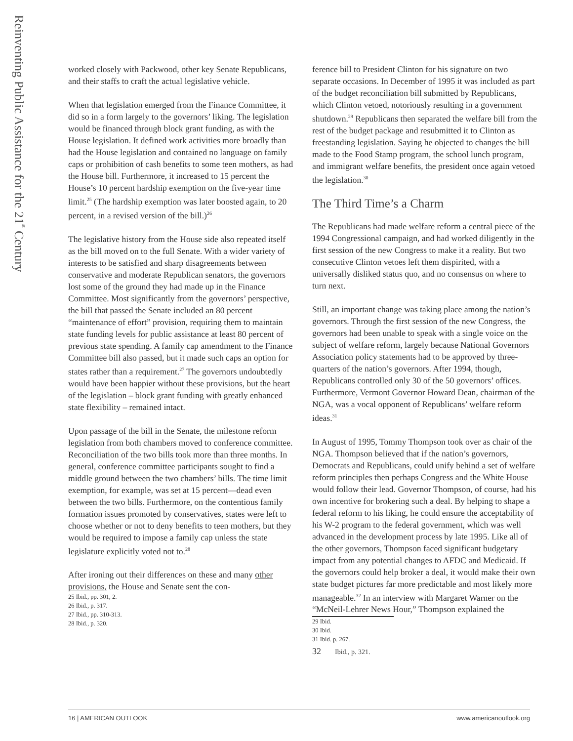Reinventing Public Assistance for the 21<sup>st</sup> Century
worked closely with Packwood, other key Senate Republicans, and their staffs to craft the actual legislative vehicle.
When that legislation emerged from the Finance Committee, it did so in a form largely to the governors’ liking. The legislation would be financed through block grant funding, as with the House legislation. It defined work activities more broadly than had the House legislation and contained no language on family caps or prohibition of cash benefits to some teen mothers, as had the House bill. Furthermore, it increased to 15 percent the House’s 10 percent hardship exemption on the five-year time limit.<sup>25</sup> (The hardship exemption was later boosted again, to 20 percent, in a revised version of the bill.)<sup>26</sup>
The legislative history from the House side also repeated itself as the bill moved on to the full Senate. With a wider variety of interests to be satisfied and sharp disagreements between conservative and moderate Republican senators, the governors lost some of the ground they had made up in the Finance Committee. Most significantly from the governors’ perspective, the bill that passed the Senate included an 80 percent “maintenance of effort” provision, requiring them to maintain state funding levels for public assistance at least 80 percent of previous state spending. A family cap amendment to the Finance Committee bill also passed, but it made such caps an option for states rather than a requirement.<sup>27</sup> The governors undoubtedly would have been happier without these provisions, but the heart of the legislation – block grant funding with greatly enhanced state flexibility – remained intact.
Upon passage of the bill in the Senate, the milestone reform legislation from both chambers moved to conference committee. Reconciliation of the two bills took more than three months. In general, conference committee participants sought to find a middle ground between the two chambers’ bills. The time limit exemption, for example, was set at 15 percent—dead even between the two bills. Furthermore, on the contentious family formation issues promoted by conservatives, states were left to choose whether or not to deny benefits to teen mothers, but they would be required to impose a family cap unless the state legislature explicitly voted not to.<sup>28</sup>
After ironing out their differences on these and many other provisions, the House and Senate sent the con-
25 Ibid., pp. 301, 2.
26 Ibid., p. 317.
27 Ibid., pp. 310-313.
28 Ibid., p. 320.
ference bill to President Clinton for his signature on two separate occasions. In December of 1995 it was included as part of the budget reconciliation bill submitted by Republicans, which Clinton vetoed, notoriously resulting in a government shutdown.<sup>29</sup> Republicans then separated the welfare bill from the rest of the budget package and resubmitted it to Clinton as freestanding legislation. Saying he objected to changes the bill made to the Food Stamp program, the school lunch program, and immigrant welfare benefits, the president once again vetoed the legislation.<sup>30</sup>
The Third Time’s a Charm
The Republicans had made welfare reform a central piece of the 1994 Congressional campaign, and had worked diligently in the first session of the new Congress to make it a reality. But two consecutive Clinton vetoes left them dispirited, with a universally disliked status quo, and no consensus on where to turn next.
Still, an important change was taking place among the nation’s governors. Through the first session of the new Congress, the governors had been unable to speak with a single voice on the subject of welfare reform, largely because National Governors Association policy statements had to be approved by three-quarters of the nation’s governors. After 1994, though, Republicans controlled only 30 of the 50 governors’ offices. Furthermore, Vermont Governor Howard Dean, chairman of the NGA, was a vocal opponent of Republicans’ welfare reform ideas.<sup>31</sup>
In August of 1995, Tommy Thompson took over as chair of the NGA. Thompson believed that if the nation’s governors, Democrats and Republicans, could unify behind a set of welfare reform principles then perhaps Congress and the White House would follow their lead. Governor Thompson, of course, had his own incentive for brokering such a deal. By helping to shape a federal reform to his liking, he could ensure the acceptability of his W-2 program to the federal government, which was well advanced in the development process by late 1995. Like all of the other governors, Thompson faced significant budgetary impact from any potential changes to AFDC and Medicaid. If the governors could help broker a deal, it would make their own state budget pictures far more predictable and most likely more manageable.<sup>32</sup> In an interview with Margaret Warner on the “McNeil-Lehrer News Hour,” Thompson explained the
29 Ibid.
30 Ibid.
31 Ibid. p. 267.
32 Ibid., p. 321.
16 | AMERICAN OUTLOOK www.americanoutlook.org